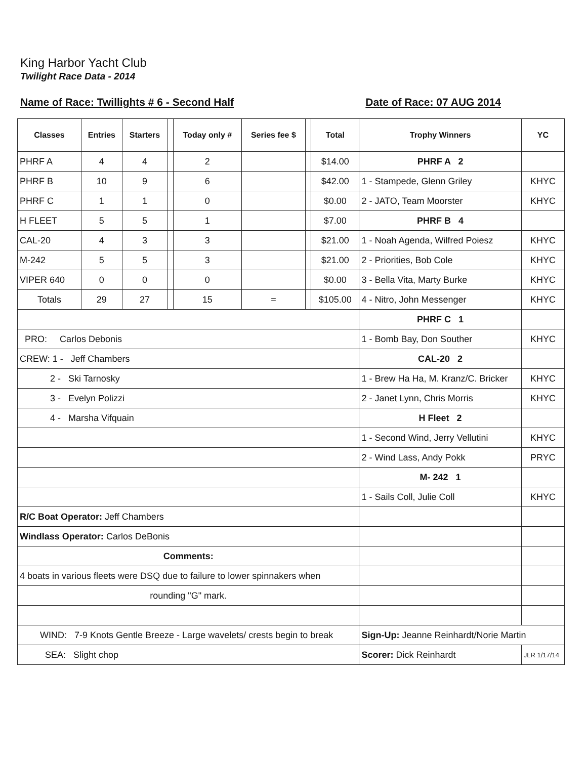King Harbor Yacht Club
Twilight Race Data - 2014
Name of Race: Twillights # 6 - Second Half Date of Race: 07 AUG 2014
| Classes | Entries | Starters | | Today only # | Series fee $ | | Total | Trophy Winners | YC |
| --- | --- | --- | --- | --- | --- | --- | --- | --- | --- |
| PHRF A | 4 | 4 | | 2 | | | $14.00 | PHRF A 2 | |
| PHRF B | 10 | 9 | | 6 | | | $42.00 | 1 - Stampede, Glenn Griley | KHYC |
| PHRF C | 1 | 1 | | 0 | | | $0.00 | 2 - JATO, Team Moorster | KHYC |
| H FLEET | 5 | 5 | | 1 | | | $7.00 | PHRF B 4 | |
| CAL-20 | 4 | 3 | | 3 | | | $21.00 | 1 - Noah Agenda, Wilfred Poiesz | KHYC |
| M-242 | 5 | 5 | | 3 | | | $21.00 | 2 - Priorities, Bob Cole | KHYC |
| VIPER 640 | 0 | 0 | | 0 | | | $0.00 | 3 - Bella Vita, Marty Burke | KHYC |
| Totals | 29 | 27 | | 15 | = | | $105.00 | 4 - Nitro, John Messenger | KHYC |
| | | | | | | | | PHRF C 1 | |
| PRO: Carlos Debonis | | | | | | | | 1 - Bomb Bay, Don Souther | KHYC |
| CREW: 1 - Jeff Chambers | | | | | | | | CAL-20 2 | |
| 2 - Ski Tarnosky | | | | | | | | 1 - Brew Ha Ha, M. Kranz/C. Bricker | KHYC |
| 3 - Evelyn Polizzi | | | | | | | | 2 - Janet Lynn, Chris Morris | KHYC |
| 4 - Marsha Vifquain | | | | | | | | H Fleet 2 | |
| | | | | | | | | 1 - Second Wind, Jerry Vellutini | KHYC |
| | | | | | | | | 2 - Wind Lass, Andy Pokk | PRYC |
| | | | | | | | | M- 242 1 | |
| | | | | | | | | 1 - Sails Coll, Julie Coll | KHYC |
| R/C Boat Operator: Jeff Chambers | | | | | | | | | |
| Windlass Operator: Carlos DeBonis | | | | | | | | | |
| Comments: | | | | | | | | | |
| 4 boats in various fleets were DSQ due to failure to lower spinnakers when | | | | | | | | | |
| rounding "G" mark. | | | | | | | | | |
| WIND: 7-9 Knots Gentle Breeze - Large wavelets/ crests begin to break | | | | | | | | Sign-Up: Jeanne Reinhardt/Norie Martin | |
| SEA: Slight chop | | | | | | | | Scorer: Dick Reinhardt | JLR 1/17/14 |